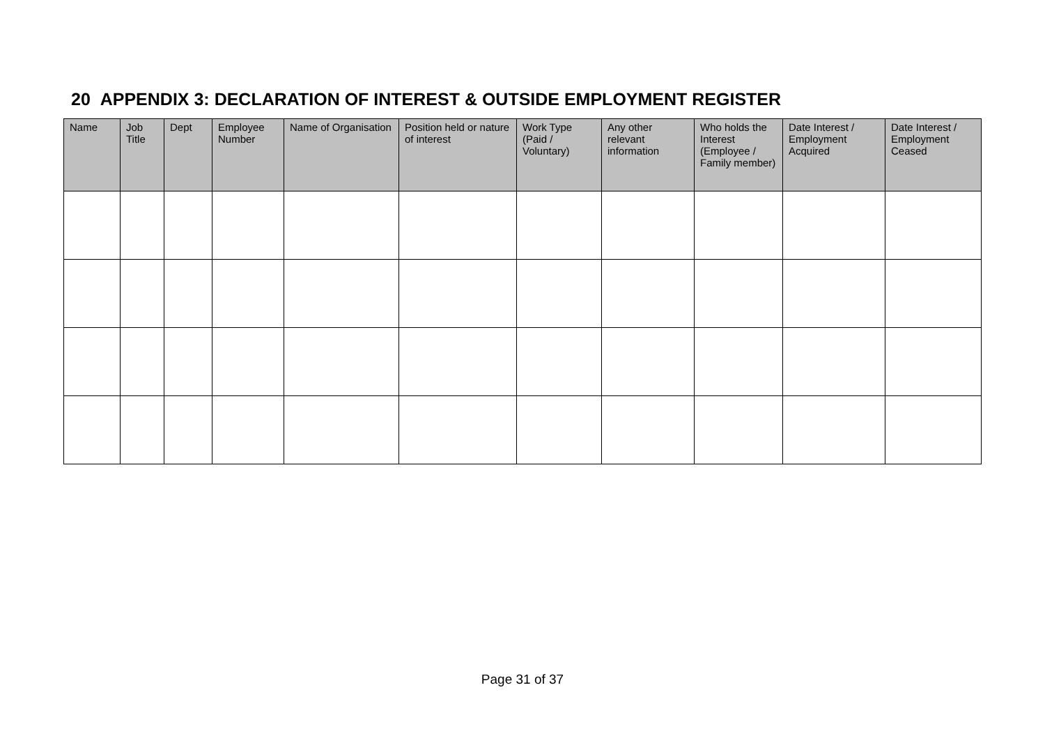20 APPENDIX 3: DECLARATION OF INTEREST & OUTSIDE EMPLOYMENT REGISTER
| Name | Job Title | Dept | Employee Number | Name of Organisation | Position held or nature of interest | Work Type (Paid / Voluntary) | Any other relevant information | Who holds the Interest (Employee / Family member) | Date Interest / Employment Acquired | Date Interest / Employment Ceased |
| --- | --- | --- | --- | --- | --- | --- | --- | --- | --- | --- |
Page 31 of 37